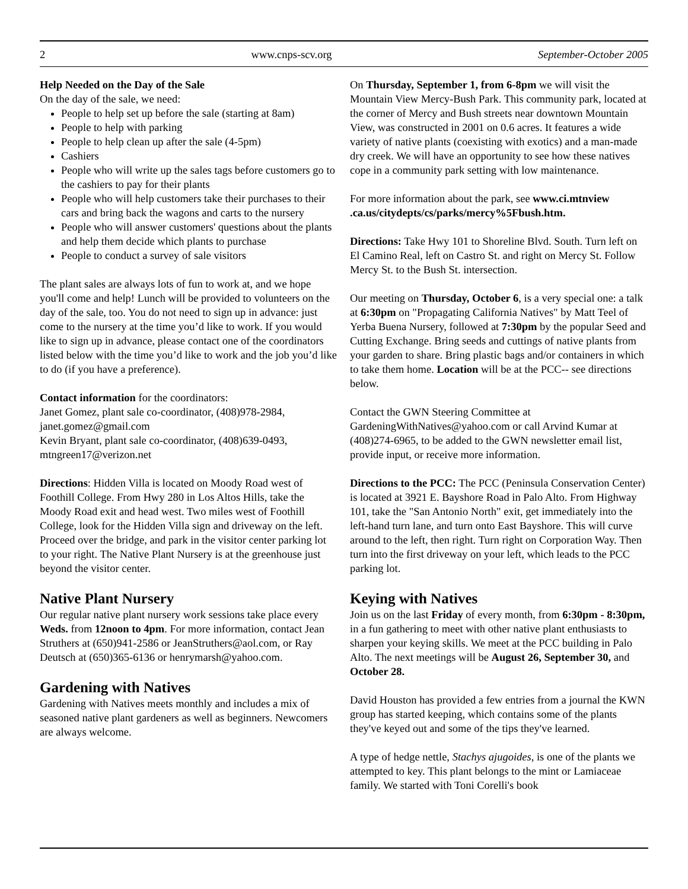2 www.cnps-scv.org September-October 2005
Help Needed on the Day of the Sale
On the day of the sale, we need:
People to help set up before the sale (starting at 8am)
People to help with parking
People to help clean up after the sale (4-5pm)
Cashiers
People who will write up the sales tags before customers go to the cashiers to pay for their plants
People who will help customers take their purchases to their cars and bring back the wagons and carts to the nursery
People who will answer customers' questions about the plants and help them decide which plants to purchase
People to conduct a survey of sale visitors
The plant sales are always lots of fun to work at, and we hope you'll come and help! Lunch will be provided to volunteers on the day of the sale, too. You do not need to sign up in advance: just come to the nursery at the time you’d like to work. If you would like to sign up in advance, please contact one of the coordinators listed below with the time you’d like to work and the job you’d like to do (if you have a preference).
Contact information for the coordinators:
Janet Gomez, plant sale co-coordinator, (408)978-2984, janet.gomez@gmail.com
Kevin Bryant, plant sale co-coordinator, (408)639-0493, mtngreen17@verizon.net
Directions: Hidden Villa is located on Moody Road west of Foothill College. From Hwy 280 in Los Altos Hills, take the Moody Road exit and head west. Two miles west of Foothill College, look for the Hidden Villa sign and driveway on the left. Proceed over the bridge, and park in the visitor center parking lot to your right. The Native Plant Nursery is at the greenhouse just beyond the visitor center.
Native Plant Nursery
Our regular native plant nursery work sessions take place every Weds. from 12noon to 4pm. For more information, contact Jean Struthers at (650)941-2586 or JeanStruthers@aol.com, or Ray Deutsch at (650)365-6136 or henrymarsh@yahoo.com.
Gardening with Natives
Gardening with Natives meets monthly and includes a mix of seasoned native plant gardeners as well as beginners. Newcomers are always welcome.
On Thursday, September 1, from 6-8pm we will visit the Mountain View Mercy-Bush Park. This community park, located at the corner of Mercy and Bush streets near downtown Mountain View, was constructed in 2001 on 0.6 acres. It features a wide variety of native plants (coexisting with exotics) and a man-made dry creek. We will have an opportunity to see how these natives cope in a community park setting with low maintenance.
For more information about the park, see www.ci.mtnview .ca.us/citydepts/cs/parks/mercy%5Fbush.htm.
Directions: Take Hwy 101 to Shoreline Blvd. South. Turn left on El Camino Real, left on Castro St. and right on Mercy St. Follow Mercy St. to the Bush St. intersection.
Our meeting on Thursday, October 6, is a very special one: a talk at 6:30pm on "Propagating California Natives" by Matt Teel of Yerba Buena Nursery, followed at 7:30pm by the popular Seed and Cutting Exchange. Bring seeds and cuttings of native plants from your garden to share. Bring plastic bags and/or containers in which to take them home. Location will be at the PCC-- see directions below.
Contact the GWN Steering Committee at GardeningWithNatives@yahoo.com or call Arvind Kumar at (408)274-6965, to be added to the GWN newsletter email list, provide input, or receive more information.
Directions to the PCC: The PCC (Peninsula Conservation Center) is located at 3921 E. Bayshore Road in Palo Alto. From Highway 101, take the "San Antonio North" exit, get immediately into the left-hand turn lane, and turn onto East Bayshore. This will curve around to the left, then right. Turn right on Corporation Way. Then turn into the first driveway on your left, which leads to the PCC parking lot.
Keying with Natives
Join us on the last Friday of every month, from 6:30pm - 8:30pm, in a fun gathering to meet with other native plant enthusiasts to sharpen your keying skills. We meet at the PCC building in Palo Alto. The next meetings will be August 26, September 30, and October 28.
David Houston has provided a few entries from a journal the KWN group has started keeping, which contains some of the plants they've keyed out and some of the tips they've learned.
A type of hedge nettle, Stachys ajugoides, is one of the plants we attempted to key. This plant belongs to the mint or Lamiaceae family. We started with Toni Corelli's book